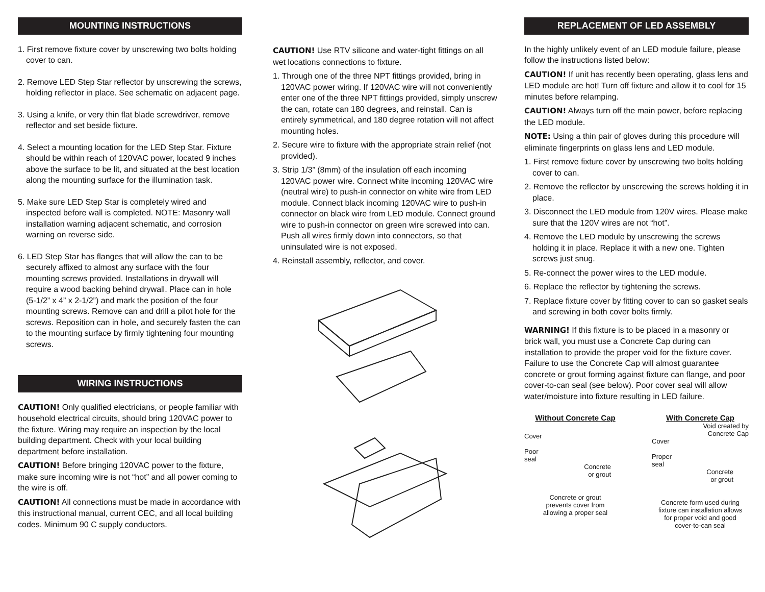MOUNTING INSTRUCTIONS
1. First remove fixture cover by unscrewing two bolts holding cover to can.
2. Remove LED Step Star reflector by unscrewing the screws, holding reflector in place. See schematic on adjacent page.
3. Using a knife, or very thin flat blade screwdriver, remove reflector and set beside fixture.
4. Select a mounting location for the LED Step Star. Fixture should be within reach of 120VAC power, located 9 inches above the surface to be lit, and situated at the best location along the mounting surface for the illumination task.
5. Make sure LED Step Star is completely wired and inspected before wall is completed. NOTE: Masonry wall installation warning adjacent schematic, and corrosion warning on reverse side.
6. LED Step Star has flanges that will allow the can to be securely affixed to almost any surface with the four mounting screws provided. Installations in drywall will require a wood backing behind drywall. Place can in hole (5-1/2” x 4” x 2-1/2”) and mark the position of the four mounting screws. Remove can and drill a pilot hole for the screws. Reposition can in hole, and securely fasten the can to the mounting surface by firmly tightening four mounting screws.
WIRING INSTRUCTIONS
CAUTION! Only qualified electricians, or people familiar with household electrical circuits, should bring 120VAC power to the fixture. Wiring may require an inspection by the local building department. Check with your local building department before installation.
CAUTION! Before bringing 120VAC power to the fixture, make sure incoming wire is not “hot” and all power coming to the wire is off.
CAUTION! All connections must be made in accordance with this instructional manual, current CEC, and all local building codes. Minimum 90 C supply conductors.
CAUTION! Use RTV silicone and water-tight fittings on all wet locations connections to fixture.
1. Through one of the three NPT fittings provided, bring in 120VAC power wiring. If 120VAC wire will not conveniently enter one of the three NPT fittings provided, simply unscrew the can, rotate can 180 degrees, and reinstall. Can is entirely symmetrical, and 180 degree rotation will not affect mounting holes.
2. Secure wire to fixture with the appropriate strain relief (not provided).
3. Strip 1/3” (8mm) of the insulation off each incoming 120VAC power wire. Connect white incoming 120VAC wire (neutral wire) to push-in connector on white wire from LED module. Connect black incoming 120VAC wire to push-in connector on black wire from LED module. Connect ground wire to push-in connector on green wire screwed into can. Push all wires firmly down into connectors, so that uninsulated wire is not exposed.
4. Reinstall assembly, reflector, and cover.
REPLACEMENT OF LED ASSEMBLY
In the highly unlikely event of an LED module failure, please follow the instructions listed below:
CAUTION! If unit has recently been operating, glass lens and LED module are hot! Turn off fixture and allow it to cool for 15 minutes before relamping.
CAUTION! Always turn off the main power, before replacing the LED module.
NOTE: Using a thin pair of gloves during this procedure will eliminate fingerprints on glass lens and LED module.
1. First remove fixture cover by unscrewing two bolts holding cover to can.
2. Remove the reflector by unscrewing the screws holding it in place.
3. Disconnect the LED module from 120V wires. Please make sure that the 120V wires are not “hot”.
4. Remove the LED module by unscrewing the screws holding it in place. Replace it with a new one. Tighten screws just snug.
5. Re-connect the power wires to the LED module.
6. Replace the reflector by tightening the screws.
7. Replace fixture cover by fitting cover to can so gasket seals and screwing in both cover bolts firmly.
WARNING! If this fixture is to be placed in a masonry or brick wall, you must use a Concrete Cap during can installation to provide the proper void for the fixture cover. Failure to use the Concrete Cap will almost guarantee concrete or grout forming against fixture can flange, and poor cover-to-can seal (see below). Poor cover seal will allow water/moisture into fixture resulting in LED failure.
Without Concrete Cap
Cover
Poor
seal
Concrete
or grout
Concrete or grout
prevents cover from
allowing a proper seal
With Concrete Cap
Void created by
Concrete Cap
Cover
Proper
seal
Concrete
or grout
Concrete form used during
fixture can installation allows
for proper void and good
cover-to-can seal